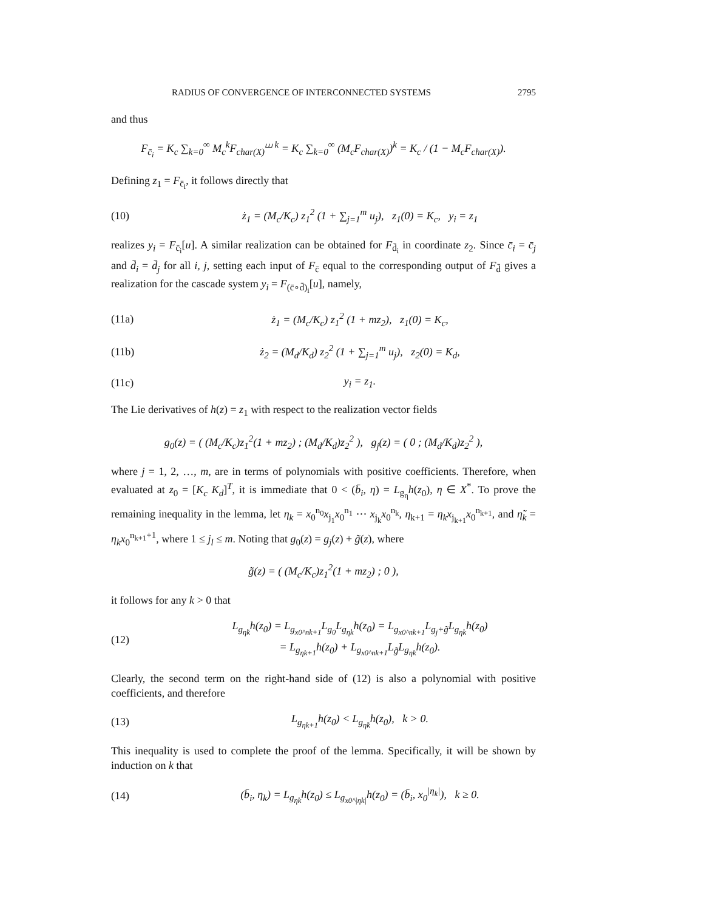RADIUS OF CONVERGENCE OF INTERCONNECTED SYSTEMS 2795
and thus
F<sub>c̄<sub>i</sub></sub> = K<sub>c</sub> ∑<sub>k=0</sub><sup>∞</sup> M<sub>c</sub><sup>k</sup>F<sub>char(X)</sub><sup>⧢ k</sup> = K<sub>c</sub> ∑<sub>k=0</sub><sup>∞</sup> (M<sub>c</sub>F<sub>char(X)</sub>)<sup>k</sup> = K<sub>c</sub> / (1 − M<sub>c</sub>F<sub>char(X)</sub>).
Defining z<sub>1</sub> = F<sub>c̄<sub>i</sub></sub>, it follows directly that
(10) ż<sub>1</sub> = (M<sub>c</sub>/K<sub>c</sub>) z<sub>1</sub><sup>2</sup> (1 + ∑<sub>j=1</sub><sup>m</sup> u<sub>j</sub>), z<sub>1</sub>(0) = K<sub>c</sub>, y<sub>i</sub> = z<sub>1</sub>
realizes y<sub>i</sub> = F<sub>c̄<sub>i</sub></sub>[u]. A similar realization can be obtained for F<sub>d̄<sub>i</sub></sub> in coordinate z<sub>2</sub>. Since c̄<sub>i</sub> = c̄<sub>j</sub> and d̄<sub>i</sub> = d̄<sub>j</sub> for all i, j, setting each input of F<sub>c̄</sub> equal to the corresponding output of F<sub>d̄</sub> gives a realization for the cascade system y<sub>i</sub> = F<sub>(c̄∘d̄)<sub>i</sub></sub>[u], namely,
(11a) ż<sub>1</sub> = (M<sub>c</sub>/K<sub>c</sub>) z<sub>1</sub><sup>2</sup> (1 + mz<sub>2</sub>), z<sub>1</sub>(0) = K<sub>c</sub>,
(11b) ż<sub>2</sub> = (M<sub>d</sub>/K<sub>d</sub>) z<sub>2</sub><sup>2</sup> (1 + ∑<sub>j=1</sub><sup>m</sup> u<sub>j</sub>), z<sub>2</sub>(0) = K<sub>d</sub>,
(11c) y<sub>i</sub> = z<sub>1</sub>.
The Lie derivatives of h(z) = z<sub>1</sub> with respect to the realization vector fields
g<sub>0</sub>(z) = ( (M<sub>c</sub>/K<sub>c</sub>)z<sub>1</sub><sup>2</sup>(1 + mz<sub>2</sub>) ; (M<sub>d</sub>/K<sub>d</sub>)z<sub>2</sub><sup>2</sup> ), g<sub>j</sub>(z) = ( 0 ; (M<sub>d</sub>/K<sub>d</sub>)z<sub>2</sub><sup>2</sup> ),
where j = 1, 2, …, m, are in terms of polynomials with positive coefficients. Therefore, when evaluated at z<sub>0</sub> = [K<sub>c</sub> K<sub>d</sub>]<sup>T</sup>, it is immediate that 0 < (b̄<sub>i</sub>, η) = L<sub>g<sub>η</sub></sub>h(z<sub>0</sub>), η ∈ X<sup>*</sup>. To prove the remaining inequality in the lemma, let η<sub>k</sub> = x<sub>0</sub><sup>n<sub>0</sub></sup>x<sub>j<sub>1</sub></sub>x<sub>0</sub><sup>n<sub>1</sub></sup> ⋯ x<sub>j<sub>k</sub></sub>x<sub>0</sub><sup>n<sub>k</sub></sup>, η<sub>k+1</sub> = η<sub>k</sub>x<sub>j<sub>k+1</sub></sub>x<sub>0</sub><sup>n<sub>k+1</sub></sup>, and η̃<sub>k</sub> = η<sub>k</sub>x<sub>0</sub><sup>n<sub>k+1</sub>+1</sup>, where 1 ≤ j<sub>l</sub> ≤ m. Noting that g<sub>0</sub>(z) = g<sub>j</sub>(z) + g̃(z), where
g̃(z) = ( (M<sub>c</sub>/K<sub>c</sub>)z<sub>1</sub><sup>2</sup>(1 + mz<sub>2</sub>) ; 0 ),
it follows for any k > 0 that
(12) L<sub>g<sub>η̃k</sub></sub>h(z<sub>0</sub>) = L<sub>g<sub>x0^nk+1</sub></sub>L<sub>g<sub>0</sub></sub>L<sub>g<sub>ηk</sub></sub>h(z<sub>0</sub>) = L<sub>g<sub>x0^nk+1</sub></sub>L<sub>g<sub>j</sub>+g̃</sub>L<sub>g<sub>ηk</sub></sub>h(z<sub>0</sub>)
= L<sub>g<sub>ηk+1</sub></sub>h(z<sub>0</sub>) + L<sub>g<sub>x0^nk+1</sub></sub>L<sub>g̃</sub>L<sub>g<sub>ηk</sub></sub>h(z<sub>0</sub>).
Clearly, the second term on the right-hand side of (12) is also a polynomial with positive coefficients, and therefore
(13) L<sub>g<sub>ηk+1</sub></sub>h(z<sub>0</sub>) < L<sub>g<sub>η̃k</sub></sub>h(z<sub>0</sub>), k > 0.
This inequality is used to complete the proof of the lemma. Specifically, it will be shown by induction on k that
(14) (b̄<sub>i</sub>, η<sub>k</sub>) = L<sub>g<sub>ηk</sub></sub>h(z<sub>0</sub>) ≤ L<sub>g<sub>x0^|ηk|</sub></sub>h(z<sub>0</sub>) = (b̄<sub>i</sub>, x<sub>0</sub><sup>|η<sub>k</sub>|</sup>), k ≥ 0.